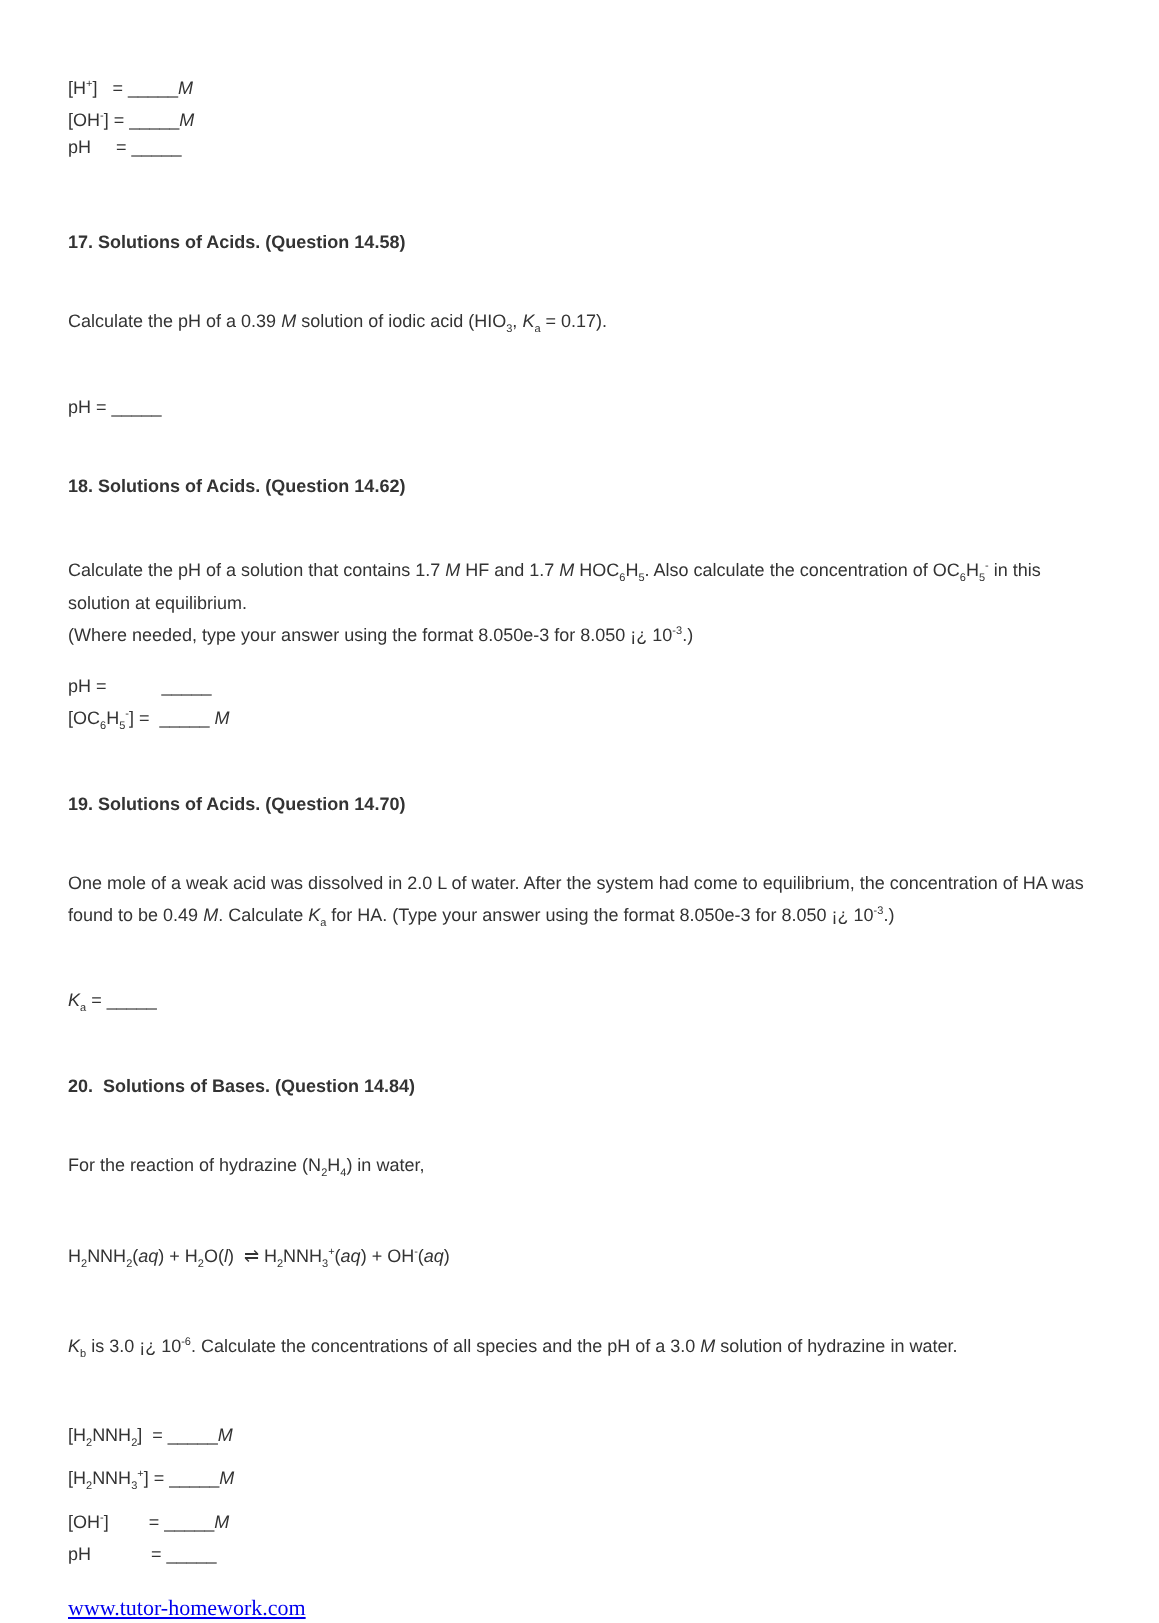[H<sup>+</sup>] = _____M
[OH<sup>-</sup>] = _____M
pH = _____
17. Solutions of Acids. (Question 14.58)
Calculate the pH of a 0.39 M solution of iodic acid (HIO<sub>3</sub>, K<sub>a</sub> = 0.17).
pH = _____
18. Solutions of Acids. (Question 14.62)
Calculate the pH of a solution that contains 1.7 M HF and 1.7 M HOC<sub>6</sub>H<sub>5</sub>. Also calculate the concentration of OC<sub>6</sub>H<sub>5</sub><sup>-</sup> in this solution at equilibrium.
(Where needed, type your answer using the format 8.050e-3 for 8.050 ¡¿ 10<sup>-3</sup>.)
pH = _____
[OC<sub>6</sub>H<sub>5</sub><sup>-</sup>] = _____ M
19. Solutions of Acids. (Question 14.70)
One mole of a weak acid was dissolved in 2.0 L of water. After the system had come to equilibrium, the concentration of HA was found to be 0.49 M. Calculate K<sub>a</sub> for HA. (Type your answer using the format 8.050e-3 for 8.050 ¡¿ 10<sup>-3</sup>.)
K<sub>a</sub> = _____
20. Solutions of Bases. (Question 14.84)
For the reaction of hydrazine (N<sub>2</sub>H<sub>4</sub>) in water,
H<sub>2</sub>NNH<sub>2</sub>(aq) + H<sub>2</sub>O(l) ⇌ H<sub>2</sub>NNH<sub>3</sub><sup>+</sup>(aq) + OH<sup>-</sup>(aq)
K<sub>b</sub> is 3.0 ¡¿ 10<sup>-6</sup>. Calculate the concentrations of all species and the pH of a 3.0 M solution of hydrazine in water.
[H<sub>2</sub>NNH<sub>2</sub>] = _____M
[H<sub>2</sub>NNH<sub>3</sub><sup>+</sup>] = _____M
[OH<sup>-</sup>] = _____M
pH = _____
www.tutor-homework.com